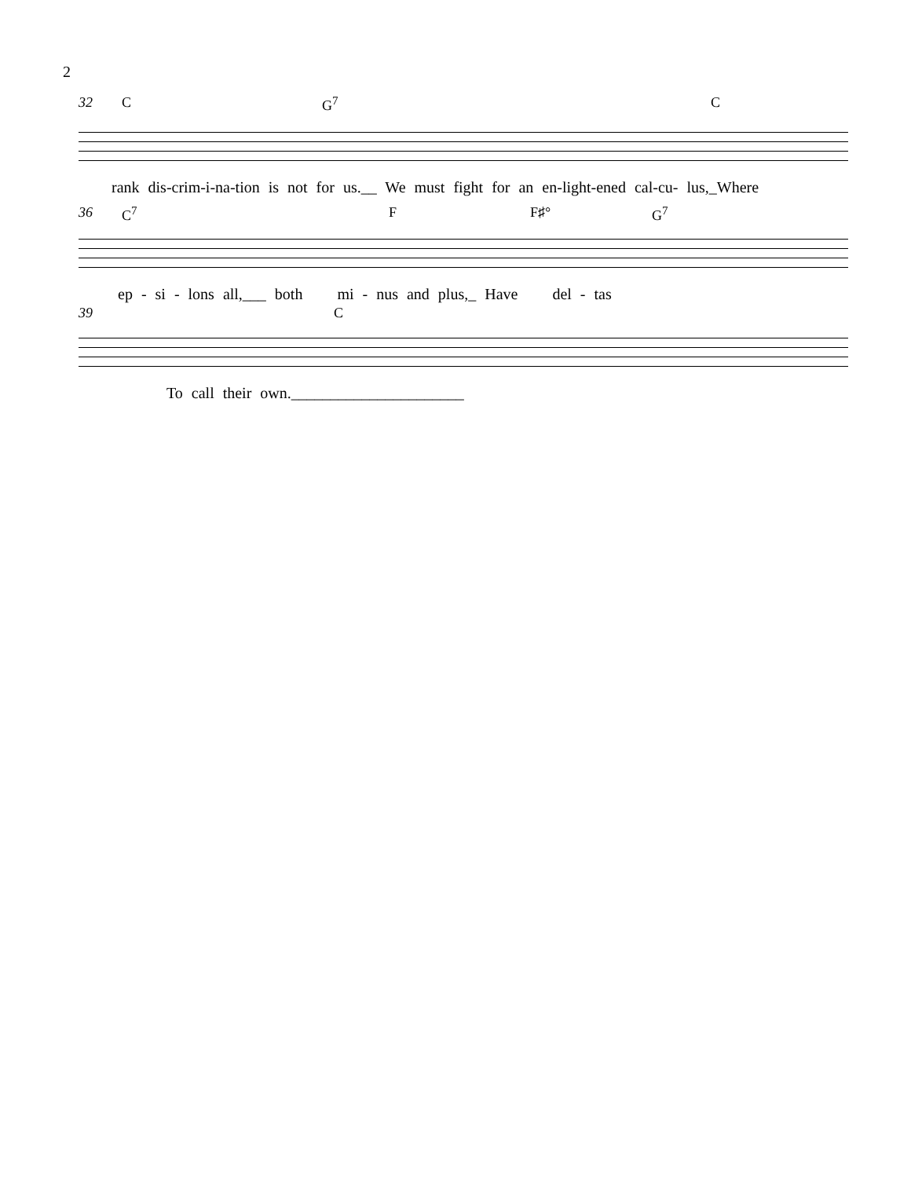2
32 C G<sup>7</sup> C
rank dis-crim-i-na-tion is not for us.__ We must fight for an en-light-ened cal-cu- lus,_Where
36 C<sup>7</sup> F F♯° G<sup>7</sup>
ep - si - lons all,___ both mi - nus and plus,_ Have del - tas
39 C
To call their own.______________________